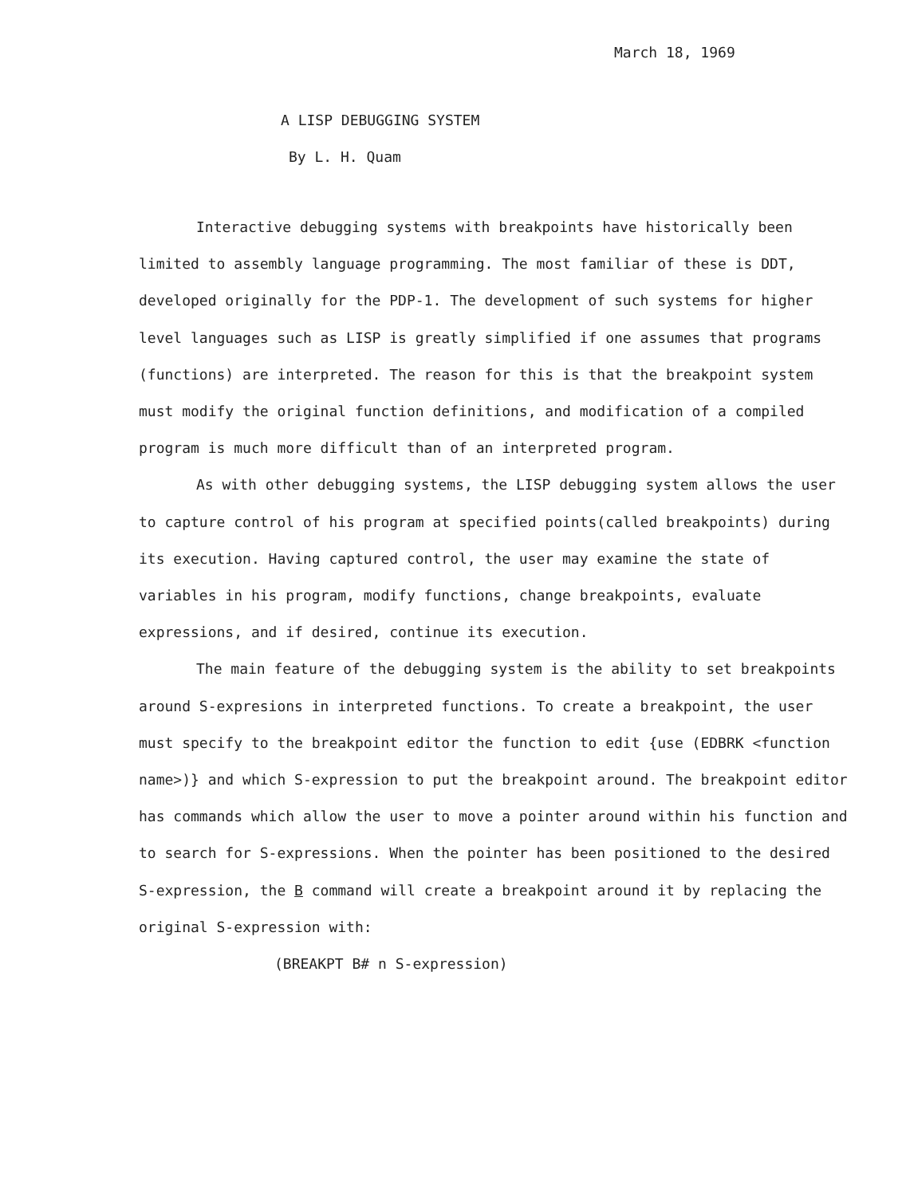March 18, 1969
A LISP DEBUGGING SYSTEM
By L. H. Quam
Interactive debugging systems with breakpoints have historically been limited to assembly language programming. The most familiar of these is DDT, developed originally for the PDP-1. The development of such systems for higher level languages such as LISP is greatly simplified if one assumes that programs (functions) are interpreted. The reason for this is that the breakpoint system must modify the original function definitions, and modification of a compiled program is much more difficult than of an interpreted program.
As with other debugging systems, the LISP debugging system allows the user to capture control of his program at specified points(called breakpoints) during its execution. Having captured control, the user may examine the state of variables in his program, modify functions, change breakpoints, evaluate expressions, and if desired, continue its execution.
The main feature of the debugging system is the ability to set breakpoints around S-expresions in interpreted functions. To create a breakpoint, the user must specify to the breakpoint editor the function to edit {use (EDBRK <function name>)} and which S-expression to put the breakpoint around. The breakpoint editor has commands which allow the user to move a pointer around within his function and to search for S-expressions. When the pointer has been positioned to the desired S-expression, the B command will create a breakpoint around it by replacing the original S-expression with:
(BREAKPT B# n S-expression)